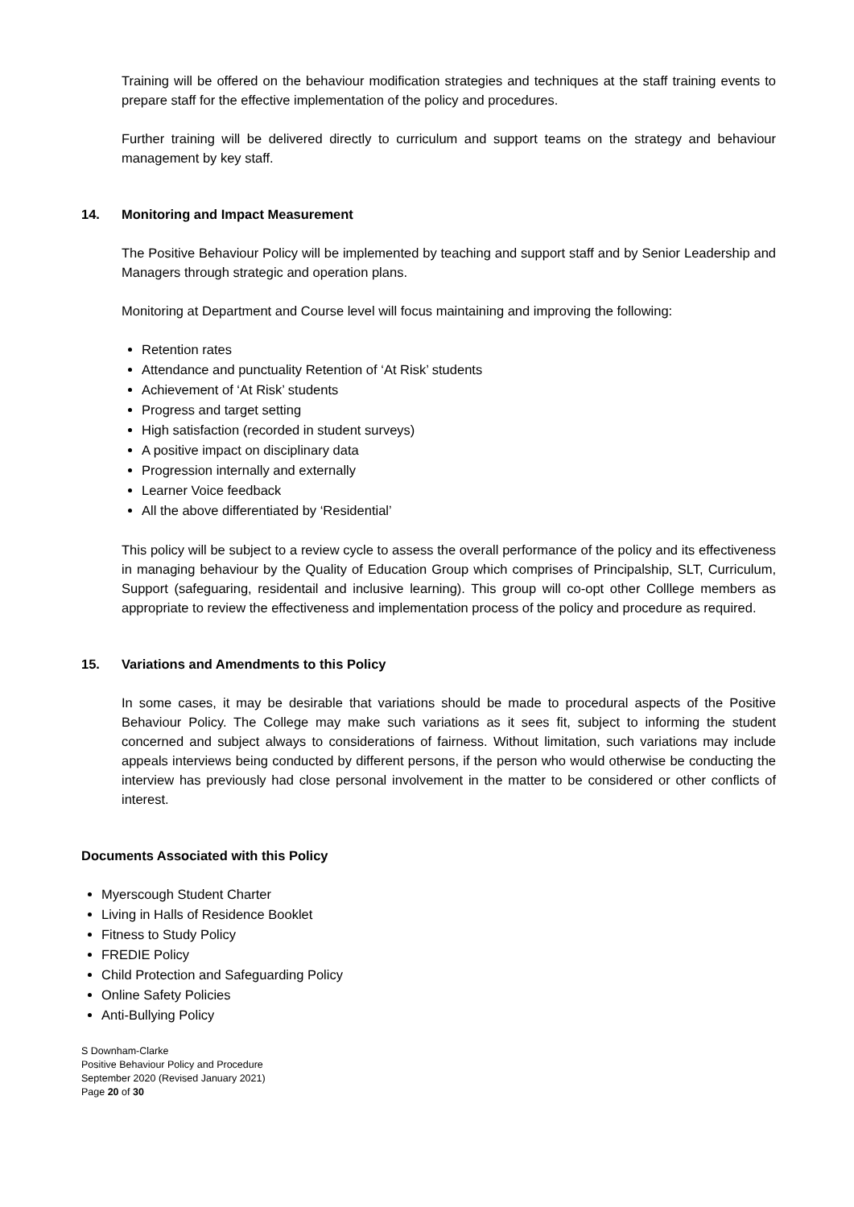Training will be offered on the behaviour modification strategies and techniques at the staff training events to prepare staff for the effective implementation of the policy and procedures.
Further training will be delivered directly to curriculum and support teams on the strategy and behaviour management by key staff.
14. Monitoring and Impact Measurement
The Positive Behaviour Policy will be implemented by teaching and support staff and by Senior Leadership and Managers through strategic and operation plans.
Monitoring at Department and Course level will focus maintaining and improving the following:
Retention rates
Attendance and punctuality Retention of ‘At Risk’ students
Achievement of ‘At Risk’ students
Progress and target setting
High satisfaction (recorded in student surveys)
A positive impact on disciplinary data
Progression internally and externally
Learner Voice feedback
All the above differentiated by ‘Residential’
This policy will be subject to a review cycle to assess the overall performance of the policy and its effectiveness in managing behaviour by the Quality of Education Group which comprises of Principalship, SLT, Curriculum, Support (safeguaring, residentail and inclusive learning). This group will co-opt other Colllege members as appropriate to review the effectiveness and implementation process of the policy and procedure as required.
15. Variations and Amendments to this Policy
In some cases, it may be desirable that variations should be made to procedural aspects of the Positive Behaviour Policy. The College may make such variations as it sees fit, subject to informing the student concerned and subject always to considerations of fairness. Without limitation, such variations may include appeals interviews being conducted by different persons, if the person who would otherwise be conducting the interview has previously had close personal involvement in the matter to be considered or other conflicts of interest.
Documents Associated with this Policy
Myerscough Student Charter
Living in Halls of Residence Booklet
Fitness to Study Policy
FREDIE Policy
Child Protection and Safeguarding Policy
Online Safety Policies
Anti-Bullying Policy
S Downham-Clarke
Positive Behaviour Policy and Procedure
September 2020 (Revised January 2021)
Page 20 of 30